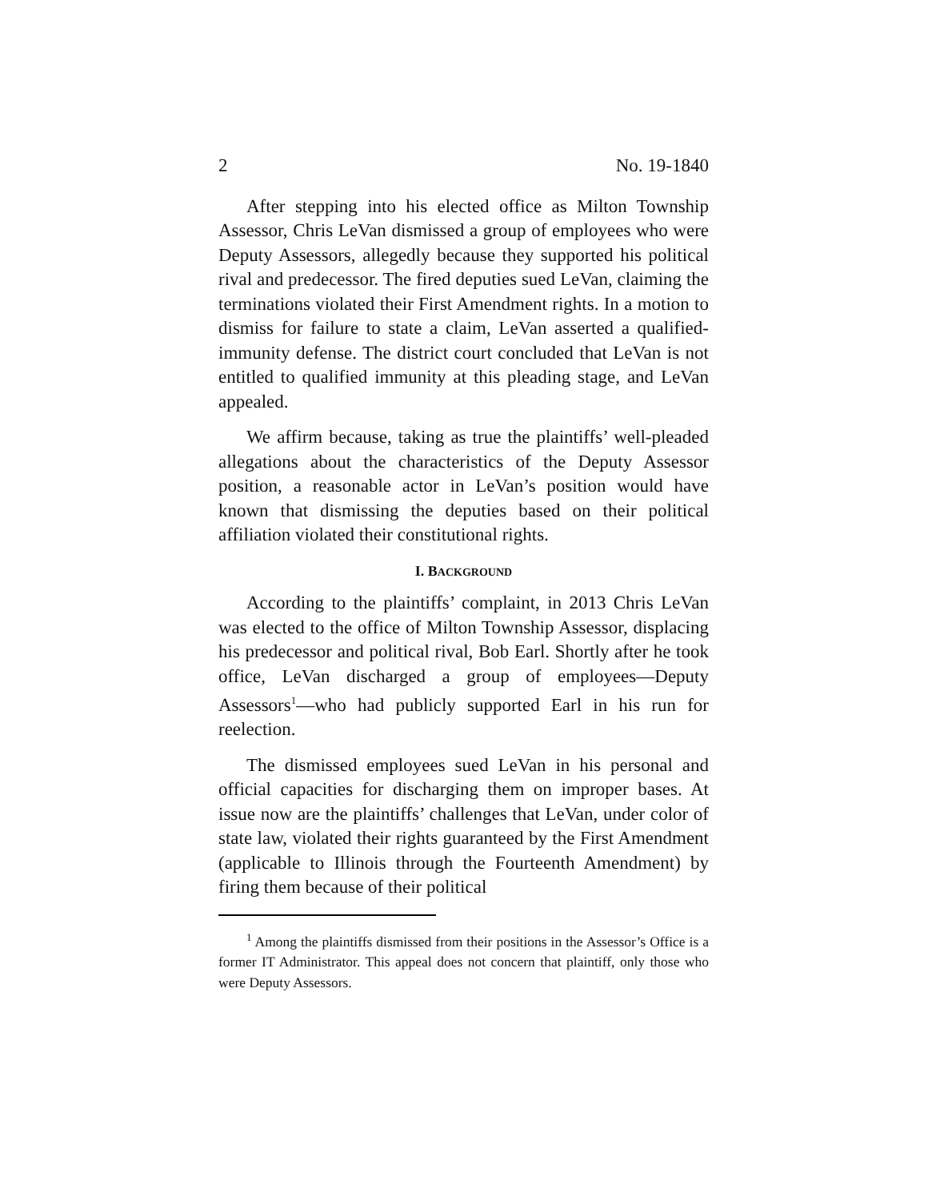2 No. 19-1840
After stepping into his elected office as Milton Township Assessor, Chris LeVan dismissed a group of employees who were Deputy Assessors, allegedly because they supported his political rival and predecessor. The fired deputies sued LeVan, claiming the terminations violated their First Amendment rights. In a motion to dismiss for failure to state a claim, LeVan asserted a qualified-immunity defense. The district court concluded that LeVan is not entitled to qualified immunity at this pleading stage, and LeVan appealed.
We affirm because, taking as true the plaintiffs’ well-pleaded allegations about the characteristics of the Deputy Assessor position, a reasonable actor in LeVan’s position would have known that dismissing the deputies based on their political affiliation violated their constitutional rights.
I. BACKGROUND
According to the plaintiffs’ complaint, in 2013 Chris LeVan was elected to the office of Milton Township Assessor, displacing his predecessor and political rival, Bob Earl. Shortly after he took office, LeVan discharged a group of employees—Deputy Assessors<sup>1</sup>—who had publicly supported Earl in his run for reelection.
The dismissed employees sued LeVan in his personal and official capacities for discharging them on improper bases. At issue now are the plaintiffs’ challenges that LeVan, under color of state law, violated their rights guaranteed by the First Amendment (applicable to Illinois through the Fourteenth Amendment) by firing them because of their political
<sup>1</sup> Among the plaintiffs dismissed from their positions in the Assessor’s Office is a former IT Administrator. This appeal does not concern that plaintiff, only those who were Deputy Assessors.